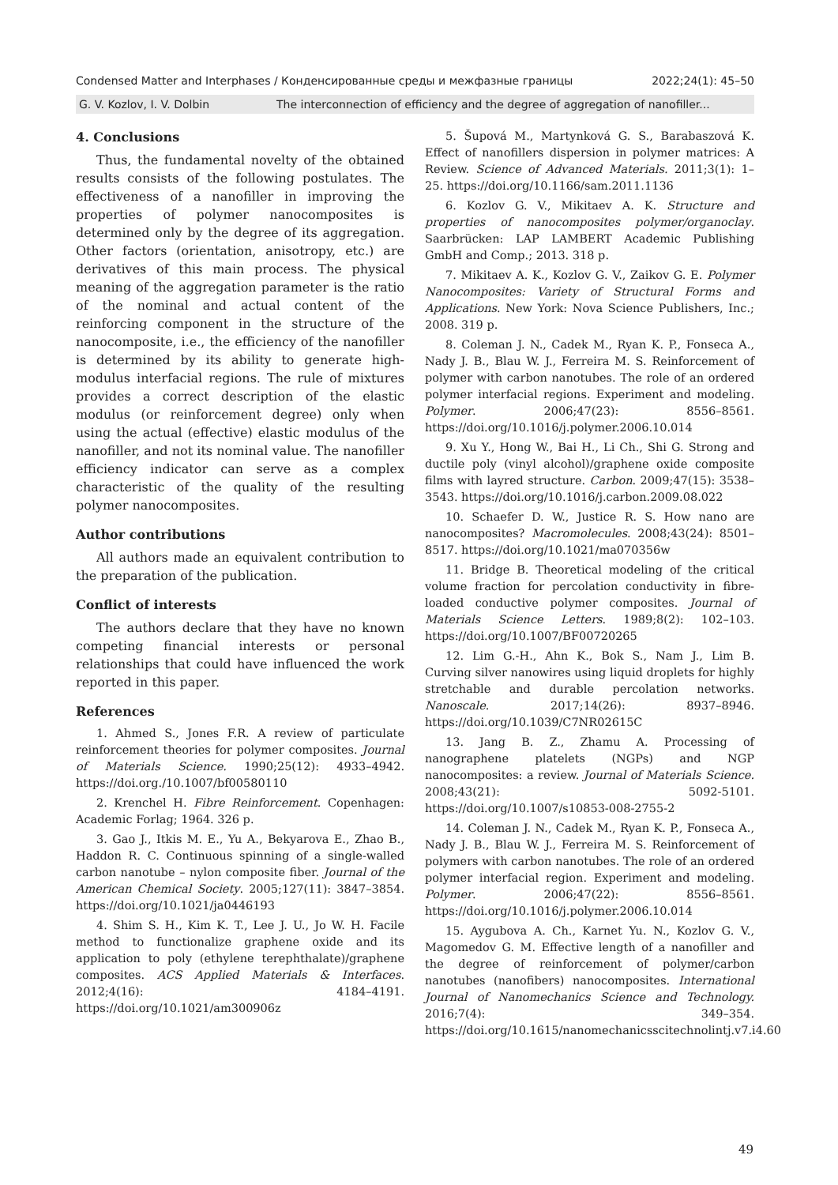Condensed Matter and Interphases / Конденсированные среды и межфазные границы 2022;24(1): 45–50
G. V. Kozlov, I. V. Dolbin The interconnection of efficiency and the degree of aggregation of nanofiller...
4. Conclusions
Thus, the fundamental novelty of the obtained results consists of the following postulates. The effectiveness of a nanofiller in improving the properties of polymer nanocomposites is determined only by the degree of its aggregation. Other factors (orientation, anisotropy, etc.) are derivatives of this main process. The physical meaning of the aggregation parameter is the ratio of the nominal and actual content of the reinforcing component in the structure of the nanocomposite, i.e., the efficiency of the nanofiller is determined by its ability to generate high-modulus interfacial regions. The rule of mixtures provides a correct description of the elastic modulus (or reinforcement degree) only when using the actual (effective) elastic modulus of the nanofiller, and not its nominal value. The nanofiller efficiency indicator can serve as a complex characteristic of the quality of the resulting polymer nanocomposites.
Author contributions
All authors made an equivalent contribution to the preparation of the publication.
Conflict of interests
The authors declare that they have no known competing financial interests or personal relationships that could have influenced the work reported in this paper.
References
1. Ahmed S., Jones F.R. A review of particulate reinforcement theories for polymer composites. Journal of Materials Science. 1990;25(12): 4933–4942. https://doi.org./10.1007/bf00580110
2. Krenchel H. Fibre Reinforcement. Copenhagen: Academic Forlag; 1964. 326 p.
3. Gao J., Itkis M. E., Yu A., Bekyarova E., Zhao B., Haddon R. C. Continuous spinning of a single-walled carbon nanotube – nylon composite fiber. Journal of the American Chemical Society. 2005;127(11): 3847–3854. https://doi.org/10.1021/ja0446193
4. Shim S. H., Kim K. T., Lee J. U., Jo W. H. Facile method to functionalize graphene oxide and its application to poly (ethylene terephthalate)/graphene composites. ACS Applied Materials & Interfaces. 2012;4(16): 4184–4191. https://doi.org/10.1021/am300906z
5. Šupová M., Martynková G. S., Barabaszová K. Effect of nanofillers dispersion in polymer matrices: A Review. Science of Advanced Materials. 2011;3(1): 1–25. https://doi.org/10.1166/sam.2011.1136
6. Kozlov G. V., Mikitaev A. K. Structure and properties of nanocomposites polymer/organoclay. Saarbrücken: LAP LAMBERT Academic Publishing GmbH and Comp.; 2013. 318 p.
7. Mikitaev A. K., Kozlov G. V., Zaikov G. E. Polymer Nanocomposites: Variety of Structural Forms and Applications. New York: Nova Science Publishers, Inc.; 2008. 319 p.
8. Coleman J. N., Cadek M., Ryan K. P., Fonseca A., Nady J. B., Blau W. J., Ferreira M. S. Reinforcement of polymer with carbon nanotubes. The role of an ordered polymer interfacial regions. Experiment and modeling. Polymer. 2006;47(23): 8556–8561. https://doi.org/10.1016/j.polymer.2006.10.014
9. Xu Y., Hong W., Bai H., Li Ch., Shi G. Strong and ductile poly (vinyl alcohol)/graphene oxide composite films with layred structure. Carbon. 2009;47(15): 3538–3543. https://doi.org/10.1016/j.carbon.2009.08.022
10. Schaefer D. W., Justice R. S. How nano are nanocomposites? Macromolecules. 2008;43(24): 8501–8517. https://doi.org/10.1021/ma070356w
11. Bridge B. Theoretical modeling of the critical volume fraction for percolation conductivity in fibre-loaded conductive polymer composites. Journal of Materials Science Letters. 1989;8(2): 102–103. https://doi.org/10.1007/BF00720265
12. Lim G.-H., Ahn K., Bok S., Nam J., Lim B. Curving silver nanowires using liquid droplets for highly stretchable and durable percolation networks. Nanoscale. 2017;14(26): 8937–8946. https://doi.org/10.1039/C7NR02615C
13. Jang B. Z., Zhamu A. Processing of nanographene platelets (NGPs) and NGP nanocomposites: a review. Journal of Materials Science. 2008;43(21): 5092-5101. https://doi.org/10.1007/s10853-008-2755-2
14. Coleman J. N., Cadek M., Ryan K. P., Fonseca A., Nady J. B., Blau W. J., Ferreira M. S. Reinforcement of polymers with carbon nanotubes. The role of an ordered polymer interfacial region. Experiment and modeling. Polymer. 2006;47(22): 8556–8561. https://doi.org/10.1016/j.polymer.2006.10.014
15. Aygubova A. Ch., Karnet Yu. N., Kozlov G. V., Magomedov G. M. Effective length of a nanofiller and the degree of reinforcement of polymer/carbon nanotubes (nanofibers) nanocomposites. International Journal of Nanomechanics Science and Technology. 2016;7(4): 349–354. https://doi.org/10.1615/nanomechanicsscitechnolintj.v7.i4.60
49